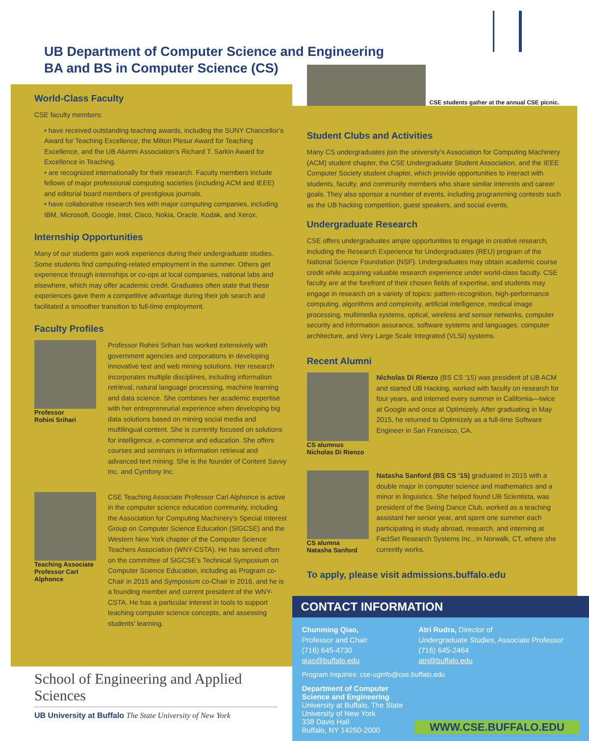UB Department of Computer Science and Engineering
BA and BS in Computer Science (CS)
World-Class Faculty
CSE faculty members:
• have received outstanding teaching awards, including the SUNY Chancellor’s Award for Teaching Excellence, the Milton Plesur Award for Teaching Excellence, and the UB Alumni Association’s Richard T. Sarkin Award for Excellence in Teaching.
• are recognized internationally for their research. Faculty members include fellows of major professional computing societies (including ACM and IEEE) and editorial board members of prestigious journals.
• have collaborative research ties with major computing companies, including IBM, Microsoft, Google, Intel, Cisco, Nokia, Oracle, Kodak, and Xerox.
Internship Opportunities
Many of our students gain work experience during their undergraduate studies. Some students find computing-related employment in the summer. Others get experience through internships or co-ops at local companies, national labs and elsewhere, which may offer academic credit. Graduates often state that these experiences gave them a competitive advantage during their job search and facilitated a smoother transition to full-time employment.
Faculty Profiles
Professor
Rohini Srihari
Professor Rohini Srihari has worked extensively with government agencies and corporations in developing innovative text and web mining solutions. Her research incorporates multiple disciplines, including information retrieval, natural language processing, machine learning and data science. She combines her academic expertise with her entrepreneurial experience when developing big data solutions based on mining social media and multilingual content. She is currently focused on solutions for intelligence, e-commerce and education. She offers courses and seminars in information retrieval and advanced text mining. She is the founder of Content Savvy Inc. and Cymfony Inc.
Teaching Associate Professor Carl Alphonce
CSE Teaching Associate Professor Carl Alphonce is active in the computer science education community, including the Association for Computing Machinery’s Special Interest Group on Computer Science Education (SIGCSE) and the Western New York chapter of the Computer Science Teachers Association (WNY-CSTA). He has served often on the committee of SIGCSE’s Technical Symposium on Computer Science Education, including as Program co-Chair in 2015 and Symposium co-Chair in 2016, and he is a founding member and current president of the WNY-CSTA. He has a particular interest in tools to support teaching computer science concepts, and assessing students’ learning.
CSE students gather at the annual CSE picnic.
Student Clubs and Activities
Many CS undergraduates join the university’s Association for Computing Machinery (ACM) student chapter, the CSE Undergraduate Student Association, and the IEEE Computer Society student chapter, which provide opportunities to interact with students, faculty, and community members who share similar interests and career goals. They also sponsor a number of events, including programming contests such as the UB hacking competition, guest speakers, and social events.
Undergraduate Research
CSE offers undergraduates ample opportunities to engage in creative research, including the Research Experience for Undergraduates (REU) program of the National Science Foundation (NSF). Undergraduates may obtain academic course credit while acquiring valuable research experience under world-class faculty. CSE faculty are at the forefront of their chosen fields of expertise, and students may engage in research on a variety of topics: pattern-recognition, high-performance computing, algorithms and complexity, artificial intelligence, medical image processing, multimedia systems, optical, wireless and sensor networks, computer security and information assurance, software systems and languages, computer architecture, and Very Large Scale Integrated (VLSI) systems.
Recent Alumni
CS alumnus
Nicholas Di Rienzo
Nicholas Di Rienzo (BS CS ’15) was president of UB ACM and started UB Hacking, worked with faculty on research for four years, and interned every summer in California—twice at Google and once at Optimizely. After graduating in May 2015, he returned to Optimizely as a full-time Software Engineer in San Francisco, CA.
CS alumna
Natasha Sanford
Natasha Sanford (BS CS ’15) graduated in 2015 with a double major in computer science and mathematics and a minor in linguistics. She helped found UB Scientista, was president of the Swing Dance Club, worked as a teaching assistant her senior year, and spent one summer each participating in study abroad, research, and interning at FactSet Research Systems Inc., in Norwalk, CT, where she currently works.
To apply, please visit admissions.buffalo.edu
CONTACT INFORMATION
Chunming Qiao,
Professor and Chair
(716) 645-4730
qiao@buffalo.edu
Atri Rudra, Director of
Undergraduate Studies, Associate Professor
(716) 645-2464
atri@buffalo.edu
Program Inquiries: cse-uginfo@cse.buffalo.edu
Department of Computer Science and Engineering
University at Buffalo, The State University of New York
338 Davis Hall
Buffalo, NY 14260-2000
WWW.CSE.BUFFALO.EDU
School of Engineering and Applied Sciences
UB University at Buffalo The State University of New York